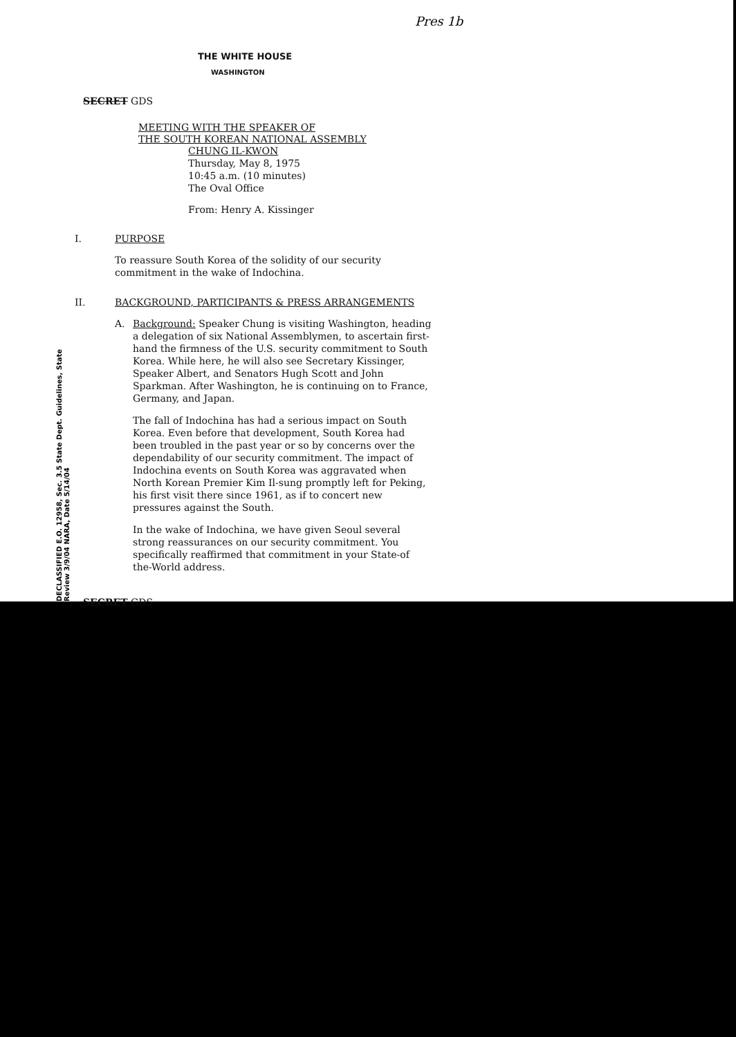Pres 1b
THE WHITE HOUSE
WASHINGTON
SECRET GDS
MEETING WITH THE SPEAKER OF
THE SOUTH KOREAN NATIONAL ASSEMBLY
CHUNG IL-KWON
Thursday, May 8, 1975
10:45 a.m. (10 minutes)
The Oval Office
From: Henry A. Kissinger
I. PURPOSE
To reassure South Korea of the solidity of our security commitment in the wake of Indochina.
II. BACKGROUND, PARTICIPANTS & PRESS ARRANGEMENTS
A. Background: Speaker Chung is visiting Washington, heading a delegation of six National Assemblymen, to ascertain first-hand the firmness of the U.S. security commitment to South Korea. While here, he will also see Secretary Kissinger, Speaker Albert, and Senators Hugh Scott and John Sparkman. After Washington, he is continuing on to France, Germany, and Japan.
The fall of Indochina has had a serious impact on South Korea. Even before that development, South Korea had been troubled in the past year or so by concerns over the dependability of our security commitment. The impact of Indochina events on South Korea was aggravated when North Korean Premier Kim Il-sung promptly left for Peking, his first visit there since 1961, as if to concert new pressures against the South.
In the wake of Indochina, we have given Seoul several strong reassurances on our security commitment. You specifically reaffirmed that commitment in your State-of the-World address.
SECRET GDS
DECLASSIFIED E.O. 12958, Sec. 3.5 State Dept. Guidelines, State Review 3/9/04 NARA, Date 5/14/04